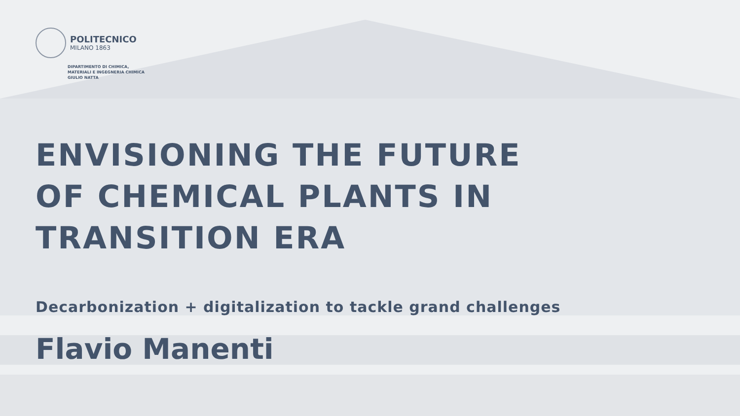POLITECNICO
MILANO 1863
DIPARTIMENTO DI CHIMICA,
MATERIALI E INGEGNERIA CHIMICA
GIULIO NATTA
ENVISIONING THE FUTURE
OF CHEMICAL PLANTS IN
TRANSITION ERA
Decarbonization + digitalization to tackle grand challenges
Flavio Manenti